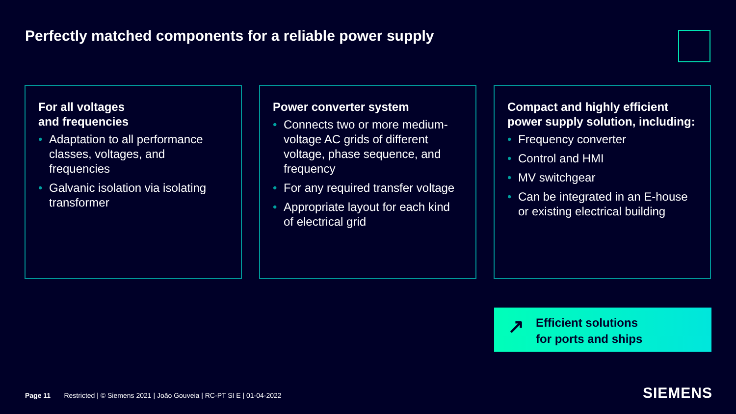Perfectly matched components for a reliable power supply
For all voltages
and frequencies
• Adaptation to all performance classes, voltages, and frequencies
• Galvanic isolation via isolating transformer
Power converter system
• Connects two or more medium-voltage AC grids of different voltage, phase sequence, and frequency
• For any required transfer voltage
• Appropriate layout for each kind of electrical grid
Compact and highly efficient power supply solution, including:
• Frequency converter
• Control and HMI
• MV switchgear
• Can be integrated in an E-house or existing electrical building
↗ Efficient solutions
for ports and ships
Page 11 Restricted | © Siemens 2021 | João Gouveia | RC-PT SI E | 01-04-2022
SIEMENS